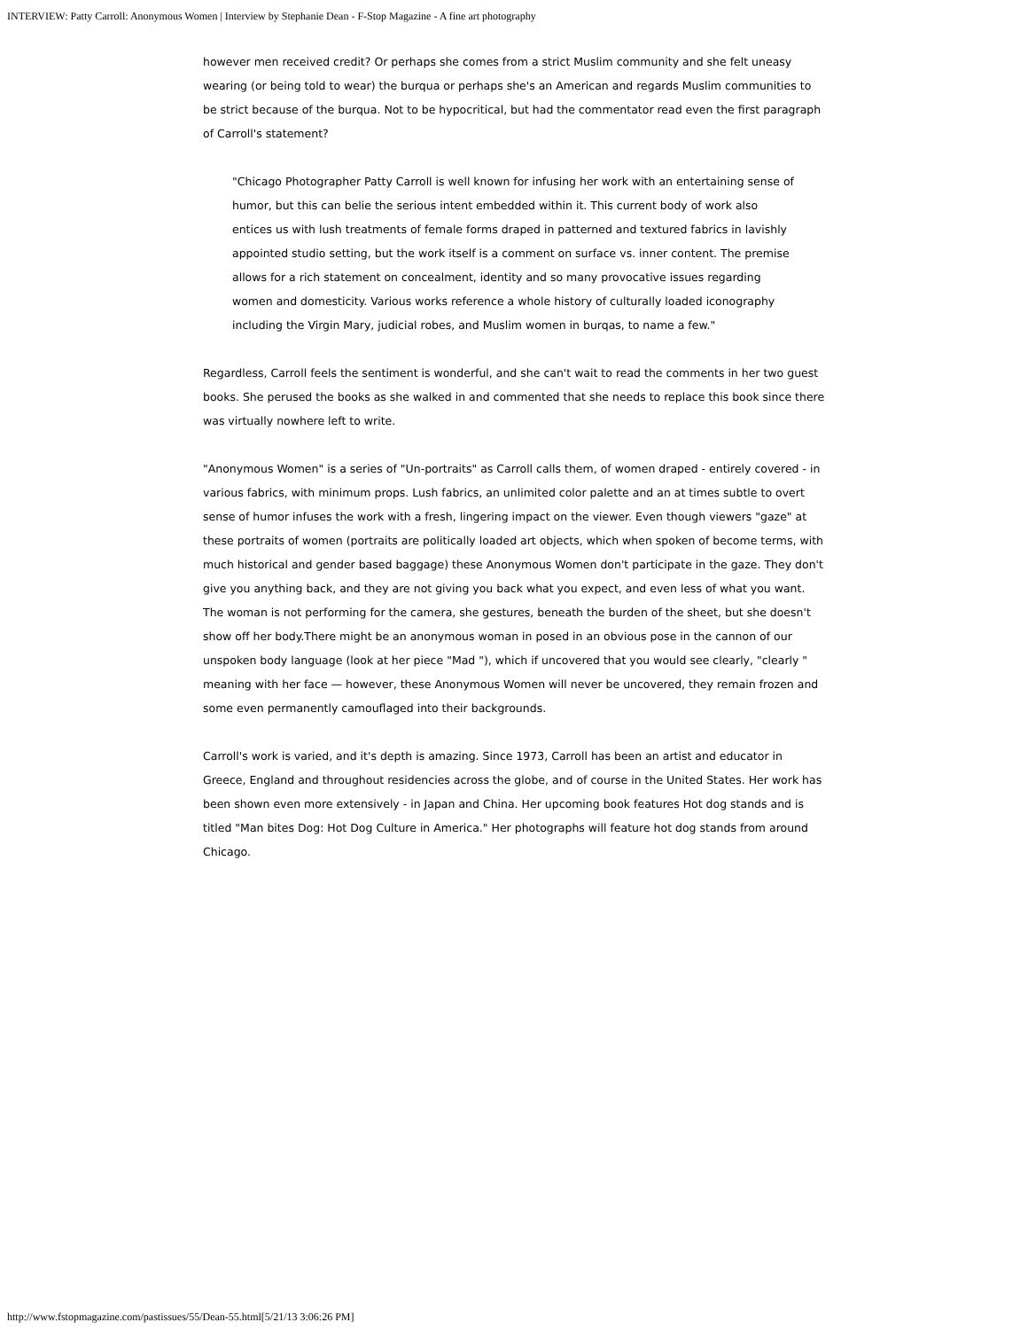INTERVIEW: Patty Carroll: Anonymous Women | Interview by Stephanie Dean - F-Stop Magazine - A fine art photography
however men received credit? Or perhaps she comes from a strict Muslim community and she felt uneasy wearing (or being told to wear) the burqua or perhaps she's an American and regards Muslim communities to be strict because of the burqua. Not to be hypocritical, but had the commentator read even the first paragraph of Carroll's statement?
"Chicago Photographer Patty Carroll is well known for infusing her work with an entertaining sense of humor, but this can belie the serious intent embedded within it. This current body of work also entices us with lush treatments of female forms draped in patterned and textured fabrics in lavishly appointed studio setting, but the work itself is a comment on surface vs. inner content. The premise allows for a rich statement on concealment, identity and so many provocative issues regarding women and domesticity. Various works reference a whole history of culturally loaded iconography including the Virgin Mary, judicial robes, and Muslim women in burqas, to name a few."
Regardless, Carroll feels the sentiment is wonderful, and she can't wait to read the comments in her two guest books. She perused the books as she walked in and commented that she needs to replace this book since there was virtually nowhere left to write.
"Anonymous Women" is a series of "Un-portraits" as Carroll calls them, of women draped - entirely covered - in various fabrics, with minimum props. Lush fabrics, an unlimited color palette and an at times subtle to overt sense of humor infuses the work with a fresh, lingering impact on the viewer. Even though viewers "gaze" at these portraits of women (portraits are politically loaded art objects, which when spoken of become terms, with much historical and gender based baggage) these Anonymous Women don't participate in the gaze. They don't give you anything back, and they are not giving you back what you expect, and even less of what you want. The woman is not performing for the camera, she gestures, beneath the burden of the sheet, but she doesn't show off her body.There might be an anonymous woman in posed in an obvious pose in the cannon of our unspoken body language (look at her piece "Mad "), which if uncovered that you would see clearly, "clearly " meaning with her face — however, these Anonymous Women will never be uncovered, they remain frozen and some even permanently camouflaged into their backgrounds.
Carroll's work is varied, and it's depth is amazing. Since 1973, Carroll has been an artist and educator in Greece, England and throughout residencies across the globe, and of course in the United States. Her work has been shown even more extensively - in Japan and China. Her upcoming book features Hot dog stands and is titled "Man bites Dog: Hot Dog Culture in America." Her photographs will feature hot dog stands from around Chicago.
http://www.fstopmagazine.com/pastissues/55/Dean-55.html[5/21/13 3:06:26 PM]